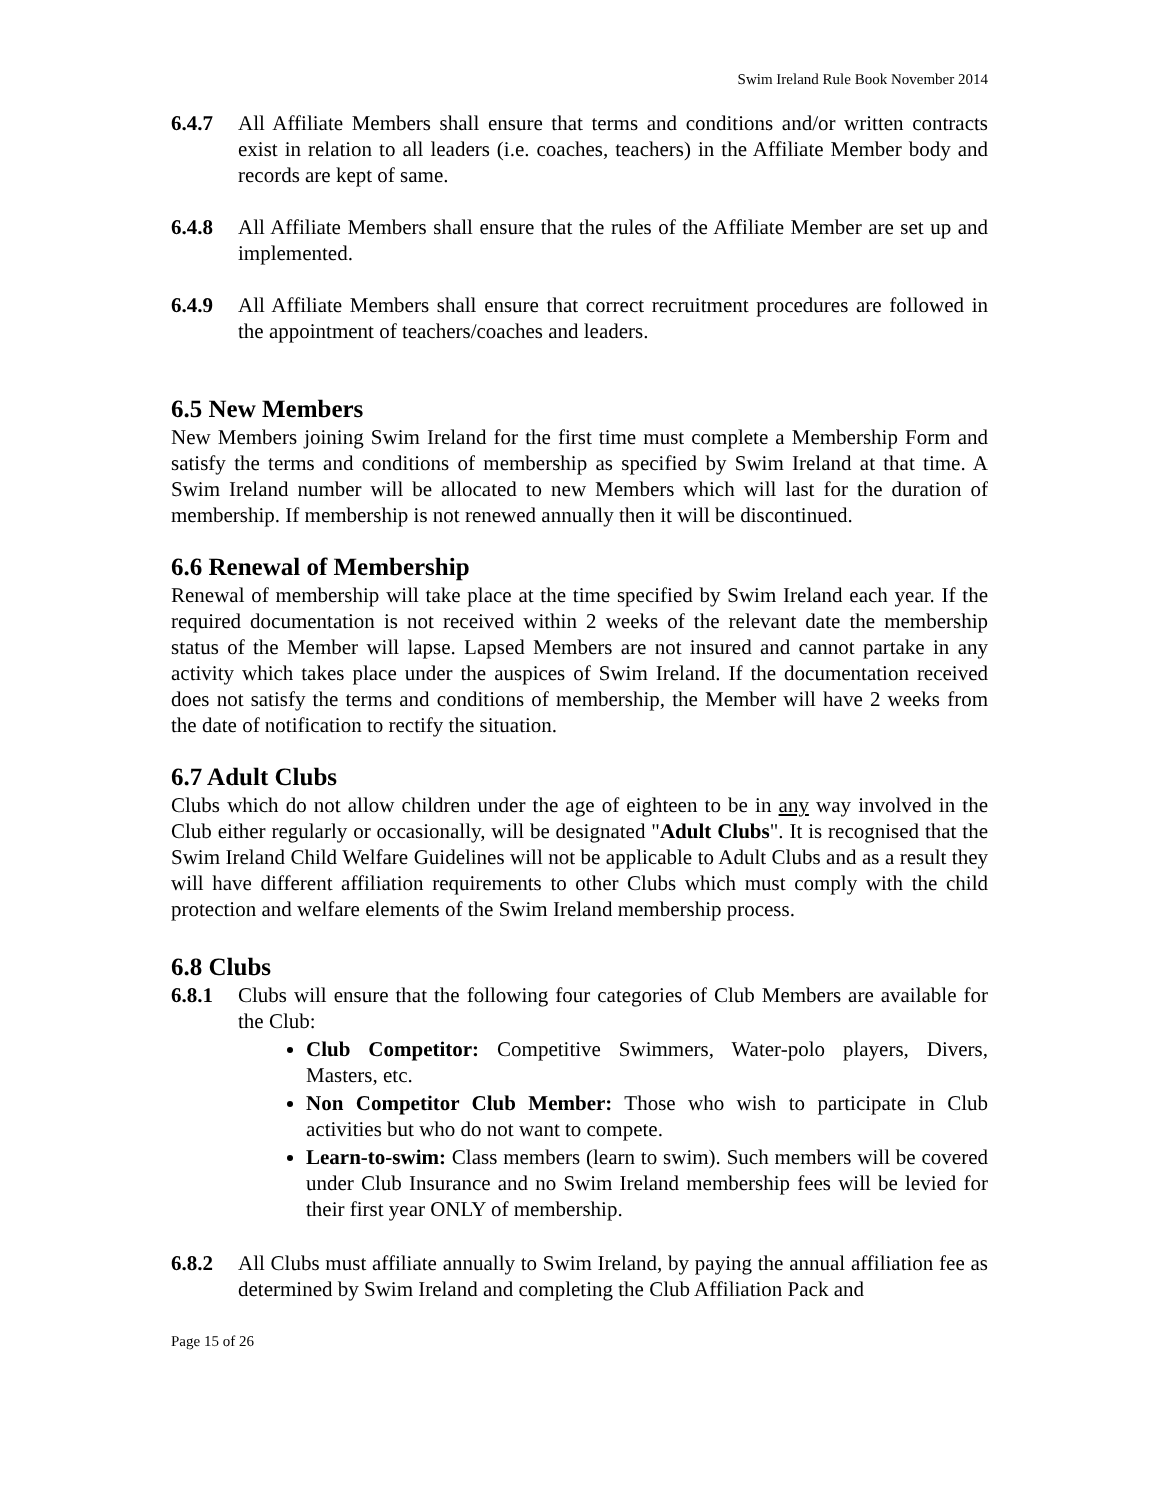Swim Ireland Rule Book November 2014
6.4.7 All Affiliate Members shall ensure that terms and conditions and/or written contracts exist in relation to all leaders (i.e. coaches, teachers) in the Affiliate Member body and records are kept of same.
6.4.8 All Affiliate Members shall ensure that the rules of the Affiliate Member are set up and implemented.
6.4.9 All Affiliate Members shall ensure that correct recruitment procedures are followed in the appointment of teachers/coaches and leaders.
6.5 New Members
New Members joining Swim Ireland for the first time must complete a Membership Form and satisfy the terms and conditions of membership as specified by Swim Ireland at that time. A Swim Ireland number will be allocated to new Members which will last for the duration of membership. If membership is not renewed annually then it will be discontinued.
6.6 Renewal of Membership
Renewal of membership will take place at the time specified by Swim Ireland each year. If the required documentation is not received within 2 weeks of the relevant date the membership status of the Member will lapse. Lapsed Members are not insured and cannot partake in any activity which takes place under the auspices of Swim Ireland. If the documentation received does not satisfy the terms and conditions of membership, the Member will have 2 weeks from the date of notification to rectify the situation.
6.7 Adult Clubs
Clubs which do not allow children under the age of eighteen to be in any way involved in the Club either regularly or occasionally, will be designated "Adult Clubs". It is recognised that the Swim Ireland Child Welfare Guidelines will not be applicable to Adult Clubs and as a result they will have different affiliation requirements to other Clubs which must comply with the child protection and welfare elements of the Swim Ireland membership process.
6.8 Clubs
6.8.1 Clubs will ensure that the following four categories of Club Members are available for the Club:
Club Competitor: Competitive Swimmers, Water-polo players, Divers, Masters, etc.
Non Competitor Club Member: Those who wish to participate in Club activities but who do not want to compete.
Learn-to-swim: Class members (learn to swim). Such members will be covered under Club Insurance and no Swim Ireland membership fees will be levied for their first year ONLY of membership.
6.8.2 All Clubs must affiliate annually to Swim Ireland, by paying the annual affiliation fee as determined by Swim Ireland and completing the Club Affiliation Pack and
Page 15 of 26